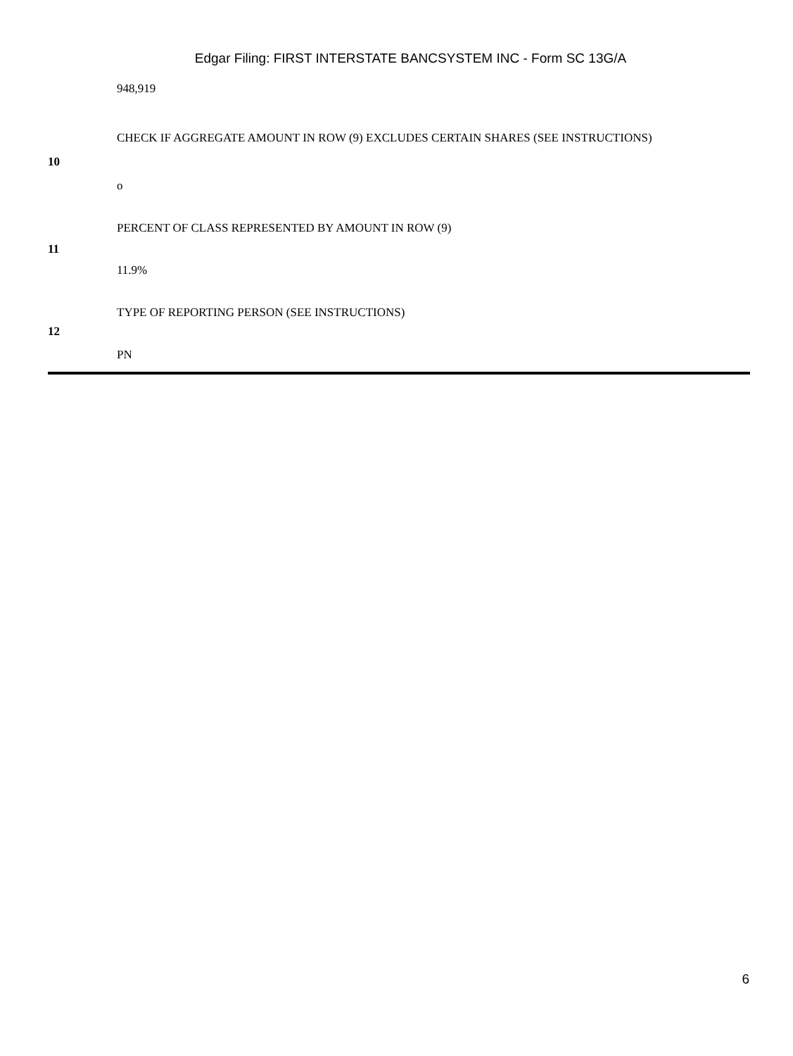Edgar Filing: FIRST INTERSTATE BANCSYSTEM INC - Form SC 13G/A
| | 948,919 |
| 10 | CHECK IF AGGREGATE AMOUNT IN ROW (9) EXCLUDES CERTAIN SHARES (SEE INSTRUCTIONS) o |
| 11 | PERCENT OF CLASS REPRESENTED BY AMOUNT IN ROW (9) 11.9% |
| 12 | TYPE OF REPORTING PERSON (SEE INSTRUCTIONS) PN |
6